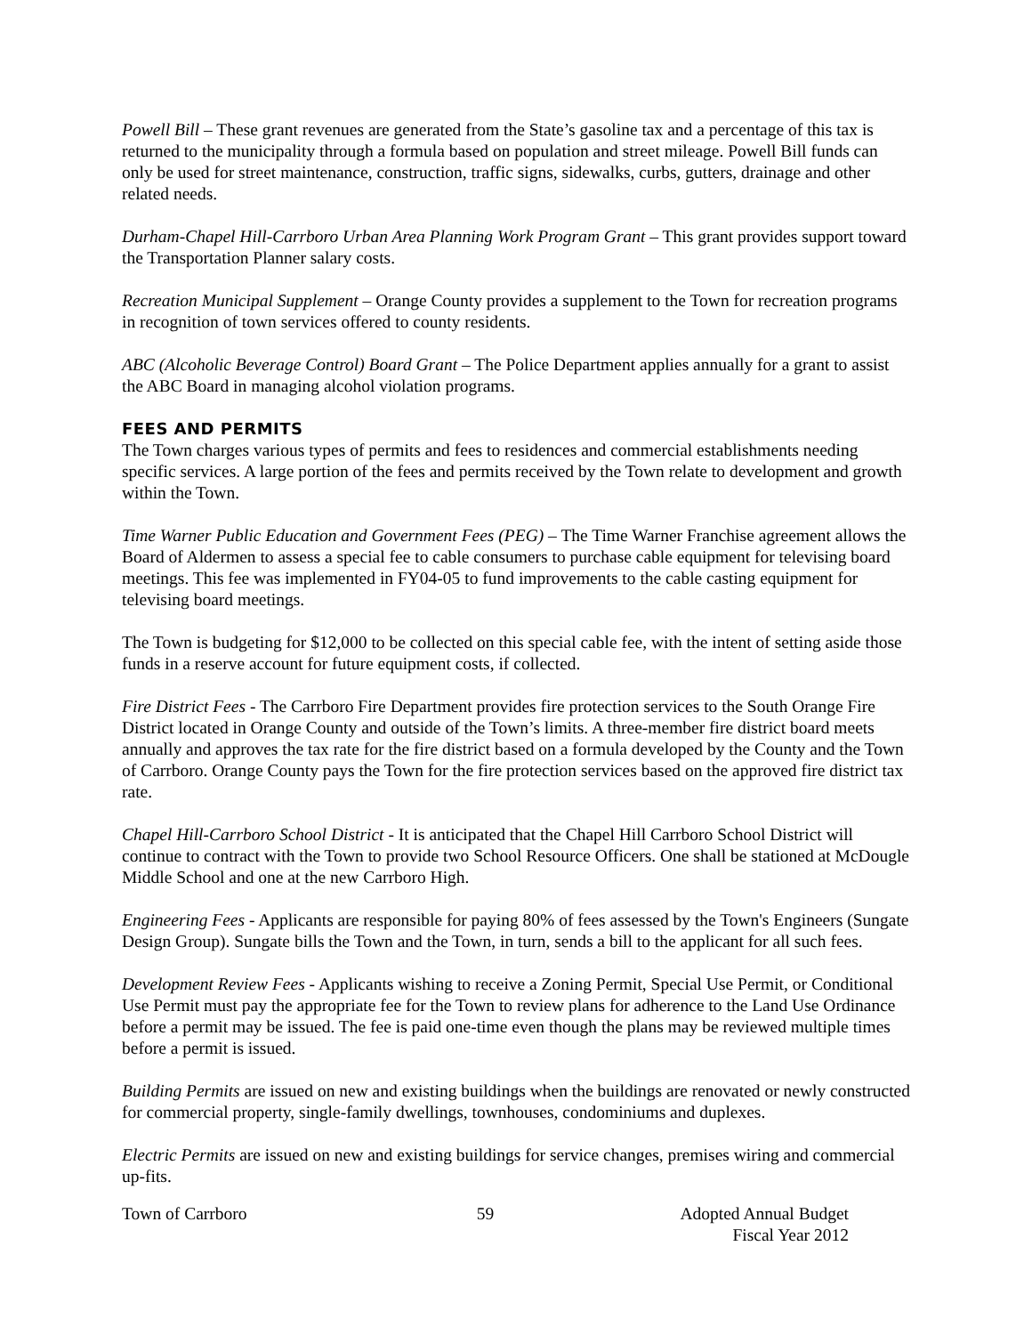Powell Bill – These grant revenues are generated from the State’s gasoline tax and a percentage of this tax is returned to the municipality through a formula based on population and street mileage. Powell Bill funds can only be used for street maintenance, construction, traffic signs, sidewalks, curbs, gutters, drainage and other related needs.
Durham-Chapel Hill-Carrboro Urban Area Planning Work Program Grant – This grant provides support toward the Transportation Planner salary costs.
Recreation Municipal Supplement – Orange County provides a supplement to the Town for recreation programs in recognition of town services offered to county residents.
ABC (Alcoholic Beverage Control) Board Grant – The Police Department applies annually for a grant to assist the ABC Board in managing alcohol violation programs.
FEES AND PERMITS
The Town charges various types of permits and fees to residences and commercial establishments needing specific services. A large portion of the fees and permits received by the Town relate to development and growth within the Town.
Time Warner Public Education and Government Fees (PEG) – The Time Warner Franchise agreement allows the Board of Aldermen to assess a special fee to cable consumers to purchase cable equipment for televising board meetings. This fee was implemented in FY04-05 to fund improvements to the cable casting equipment for televising board meetings.
The Town is budgeting for $12,000 to be collected on this special cable fee, with the intent of setting aside those funds in a reserve account for future equipment costs, if collected.
Fire District Fees - The Carrboro Fire Department provides fire protection services to the South Orange Fire District located in Orange County and outside of the Town’s limits. A three-member fire district board meets annually and approves the tax rate for the fire district based on a formula developed by the County and the Town of Carrboro. Orange County pays the Town for the fire protection services based on the approved fire district tax rate.
Chapel Hill-Carrboro School District - It is anticipated that the Chapel Hill Carrboro School District will continue to contract with the Town to provide two School Resource Officers. One shall be stationed at McDougle Middle School and one at the new Carrboro High.
Engineering Fees - Applicants are responsible for paying 80% of fees assessed by the Town's Engineers (Sungate Design Group). Sungate bills the Town and the Town, in turn, sends a bill to the applicant for all such fees.
Development Review Fees - Applicants wishing to receive a Zoning Permit, Special Use Permit, or Conditional Use Permit must pay the appropriate fee for the Town to review plans for adherence to the Land Use Ordinance before a permit may be issued. The fee is paid one-time even though the plans may be reviewed multiple times before a permit is issued.
Building Permits are issued on new and existing buildings when the buildings are renovated or newly constructed for commercial property, single-family dwellings, townhouses, condominiums and duplexes.
Electric Permits are issued on new and existing buildings for service changes, premises wiring and commercial up-fits.
Town of Carrboro 59 Adopted Annual Budget
Fiscal Year 2012